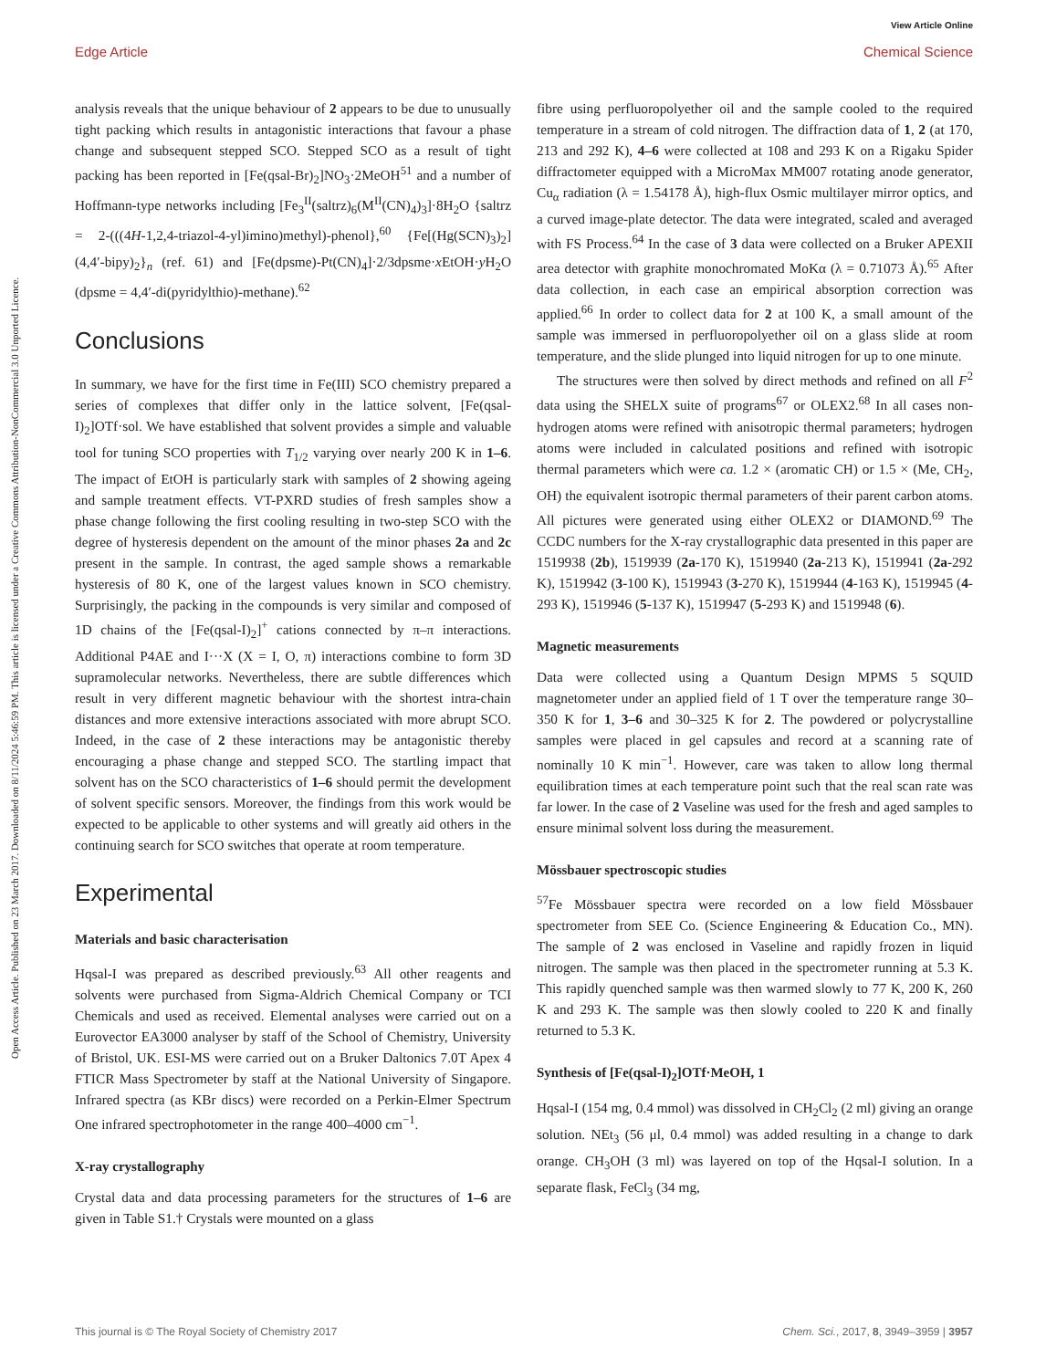View Article Online
Edge Article Chemical Science
Open Access Article. Published on 23 March 2017. Downloaded on 8/11/2024 5:46:59 PM. This article is licensed under a Creative Commons Attribution-NonCommercial 3.0 Unported Licence.
analysis reveals that the unique behaviour of 2 appears to be due to unusually tight packing which results in antagonistic interactions that favour a phase change and subsequent stepped SCO. Stepped SCO as a result of tight packing has been reported in [Fe(qsal-Br)<sub>2</sub>]NO<sub>3</sub>·2MeOH<sup>51</sup> and a number of Hoffmann-type networks including [Fe<sub>3</sub><sup>II</sup>(saltrz)<sub>6</sub>(M<sup>II</sup>(CN)<sub>4</sub>)<sub>3</sub>]·8H<sub>2</sub>O {saltrz = 2-(((4H-1,2,4-triazol-4-yl)imino)methyl)-phenol},<sup>60</sup> {Fe[(Hg(SCN)<sub>3</sub>)<sub>2</sub>](4,4′-bipy)<sub>2</sub>}<sub>n</sub> (ref. 61) and [Fe(dpsme)-Pt(CN)<sub>4</sub>]·2/3dpsme·x EtOH·y H<sub>2</sub>O (dpsme = 4,4′-di(pyridylthio)-methane).<sup>62</sup>
Conclusions
In summary, we have for the first time in Fe(III) SCO chemistry prepared a series of complexes that differ only in the lattice solvent, [Fe(qsal-I)<sub>2</sub>]OTf·sol. We have established that solvent provides a simple and valuable tool for tuning SCO properties with T<sub>1/2</sub> varying over nearly 200 K in 1–6. The impact of EtOH is particularly stark with samples of 2 showing ageing and sample treatment effects. VT-PXRD studies of fresh samples show a phase change following the first cooling resulting in two-step SCO with the degree of hysteresis dependent on the amount of the minor phases 2a and 2c present in the sample. In contrast, the aged sample shows a remarkable hysteresis of 80 K, one of the largest values known in SCO chemistry. Surprisingly, the packing in the compounds is very similar and composed of 1D chains of the [Fe(qsal-I)<sub>2</sub>]<sup>+</sup> cations connected by π–π interactions. Additional P4AE and I···X (X = I, O, π) interactions combine to form 3D supramolecular networks. Nevertheless, there are subtle differences which result in very different magnetic behaviour with the shortest intra-chain distances and more extensive interactions associated with more abrupt SCO. Indeed, in the case of 2 these interactions may be antagonistic thereby encouraging a phase change and stepped SCO. The startling impact that solvent has on the SCO characteristics of 1–6 should permit the development of solvent specific sensors. Moreover, the findings from this work would be expected to be applicable to other systems and will greatly aid others in the continuing search for SCO switches that operate at room temperature.
Experimental
Materials and basic characterisation
Hqsal-I was prepared as described previously.<sup>63</sup> All other reagents and solvents were purchased from Sigma-Aldrich Chemical Company or TCI Chemicals and used as received. Elemental analyses were carried out on a Eurovector EA3000 analyser by staff of the School of Chemistry, University of Bristol, UK. ESI-MS were carried out on a Bruker Daltonics 7.0T Apex 4 FTICR Mass Spectrometer by staff at the National University of Singapore. Infrared spectra (as KBr discs) were recorded on a Perkin-Elmer Spectrum One infrared spectrophotometer in the range 400–4000 cm<sup>−1</sup>.
X-ray crystallography
Crystal data and data processing parameters for the structures of 1–6 are given in Table S1.† Crystals were mounted on a glass
fibre using perfluoropolyether oil and the sample cooled to the required temperature in a stream of cold nitrogen. The diffraction data of 1, 2 (at 170, 213 and 292 K), 4–6 were collected at 108 and 293 K on a Rigaku Spider diffractometer equipped with a MicroMax MM007 rotating anode generator, Cu<sub>α</sub> radiation (λ = 1.54178 Å), high-flux Osmic multilayer mirror optics, and a curved image-plate detector. The data were integrated, scaled and averaged with FS Process.<sup>64</sup> In the case of 3 data were collected on a Bruker APEXII area detector with graphite monochromated MoKα (λ = 0.71073 Å).<sup>65</sup> After data collection, in each case an empirical absorption correction was applied.<sup>66</sup> In order to collect data for 2 at 100 K, a small amount of the sample was immersed in perfluoropolyether oil on a glass slide at room temperature, and the slide plunged into liquid nitrogen for up to one minute.
The structures were then solved by direct methods and refined on all F<sup>2</sup> data using the SHELX suite of programs<sup>67</sup> or OLEX2.<sup>68</sup> In all cases non-hydrogen atoms were refined with anisotropic thermal parameters; hydrogen atoms were included in calculated positions and refined with isotropic thermal parameters which were ca. 1.2 × (aromatic CH) or 1.5 × (Me, CH<sub>2</sub>, OH) the equivalent isotropic thermal parameters of their parent carbon atoms. All pictures were generated using either OLEX2 or DIAMOND.<sup>69</sup> The CCDC numbers for the X-ray crystallographic data presented in this paper are 1519938 (2b), 1519939 (2a-170 K), 1519940 (2a-213 K), 1519941 (2a-292 K), 1519942 (3-100 K), 1519943 (3-270 K), 1519944 (4-163 K), 1519945 (4-293 K), 1519946 (5-137 K), 1519947 (5-293 K) and 1519948 (6).
Magnetic measurements
Data were collected using a Quantum Design MPMS 5 SQUID magnetometer under an applied field of 1 T over the temperature range 30–350 K for 1, 3–6 and 30–325 K for 2. The powdered or polycrystalline samples were placed in gel capsules and record at a scanning rate of nominally 10 K min<sup>−1</sup>. However, care was taken to allow long thermal equilibration times at each temperature point such that the real scan rate was far lower. In the case of 2 Vaseline was used for the fresh and aged samples to ensure minimal solvent loss during the measurement.
Mössbauer spectroscopic studies
<sup>57</sup>Fe Mössbauer spectra were recorded on a low field Mössbauer spectrometer from SEE Co. (Science Engineering & Education Co., MN). The sample of 2 was enclosed in Vaseline and rapidly frozen in liquid nitrogen. The sample was then placed in the spectrometer running at 5.3 K. This rapidly quenched sample was then warmed slowly to 77 K, 200 K, 260 K and 293 K. The sample was then slowly cooled to 220 K and finally returned to 5.3 K.
Synthesis of [Fe(qsal-I)<sub>2</sub>]OTf·MeOH, 1
Hqsal-I (154 mg, 0.4 mmol) was dissolved in CH<sub>2</sub>Cl<sub>2</sub> (2 ml) giving an orange solution. NEt<sub>3</sub> (56 μl, 0.4 mmol) was added resulting in a change to dark orange. CH<sub>3</sub>OH (3 ml) was layered on top of the Hqsal-I solution. In a separate flask, FeCl<sub>3</sub> (34 mg,
This journal is © The Royal Society of Chemistry 2017 Chem. Sci., 2017, 8, 3949–3959 | 3957